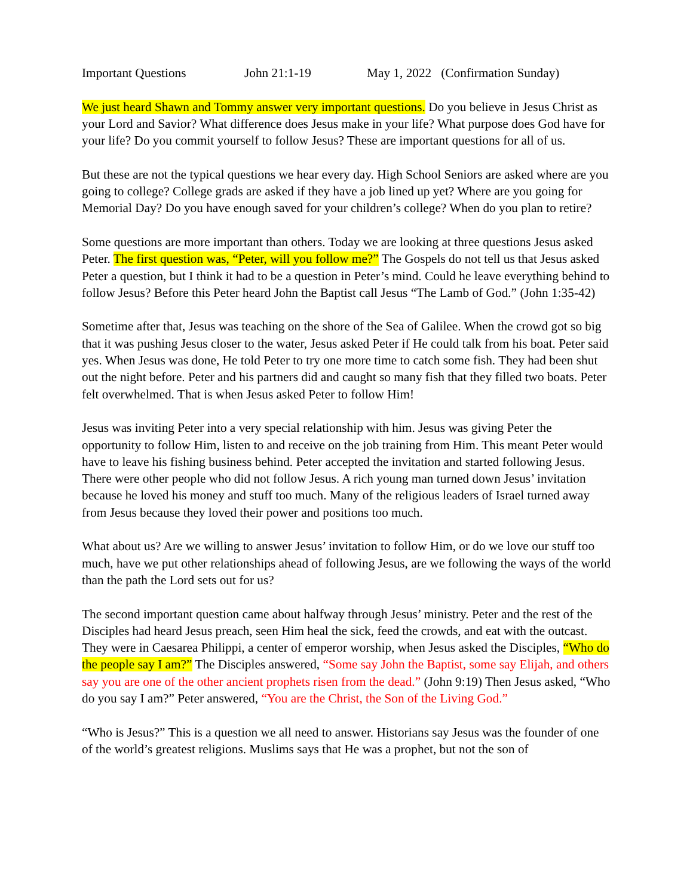Important Questions John 21:1-19 May 1, 2022 (Confirmation Sunday)
We just heard Shawn and Tommy answer very important questions. Do you believe in Jesus Christ as your Lord and Savior? What difference does Jesus make in your life? What purpose does God have for your life? Do you commit yourself to follow Jesus? These are important questions for all of us.
But these are not the typical questions we hear every day. High School Seniors are asked where are you going to college? College grads are asked if they have a job lined up yet? Where are you going for Memorial Day? Do you have enough saved for your children’s college? When do you plan to retire?
Some questions are more important than others. Today we are looking at three questions Jesus asked Peter. The first question was, “Peter, will you follow me?” The Gospels do not tell us that Jesus asked Peter a question, but I think it had to be a question in Peter’s mind. Could he leave everything behind to follow Jesus? Before this Peter heard John the Baptist call Jesus “The Lamb of God.” (John 1:35-42)
Sometime after that, Jesus was teaching on the shore of the Sea of Galilee. When the crowd got so big that it was pushing Jesus closer to the water, Jesus asked Peter if He could talk from his boat. Peter said yes. When Jesus was done, He told Peter to try one more time to catch some fish. They had been shut out the night before. Peter and his partners did and caught so many fish that they filled two boats. Peter felt overwhelmed. That is when Jesus asked Peter to follow Him!
Jesus was inviting Peter into a very special relationship with him. Jesus was giving Peter the opportunity to follow Him, listen to and receive on the job training from Him. This meant Peter would have to leave his fishing business behind. Peter accepted the invitation and started following Jesus. There were other people who did not follow Jesus. A rich young man turned down Jesus’ invitation because he loved his money and stuff too much. Many of the religious leaders of Israel turned away from Jesus because they loved their power and positions too much.
What about us? Are we willing to answer Jesus’ invitation to follow Him, or do we love our stuff too much, have we put other relationships ahead of following Jesus, are we following the ways of the world than the path the Lord sets out for us?
The second important question came about halfway through Jesus’ ministry. Peter and the rest of the Disciples had heard Jesus preach, seen Him heal the sick, feed the crowds, and eat with the outcast. They were in Caesarea Philippi, a center of emperor worship, when Jesus asked the Disciples, “Who do the people say I am?” The Disciples answered, “Some say John the Baptist, some say Elijah, and others say you are one of the other ancient prophets risen from the dead.” (John 9:19) Then Jesus asked, “Who do you say I am?” Peter answered, “You are the Christ, the Son of the Living God.”
“Who is Jesus?” This is a question we all need to answer. Historians say Jesus was the founder of one of the world’s greatest religions. Muslims says that He was a prophet, but not the son of